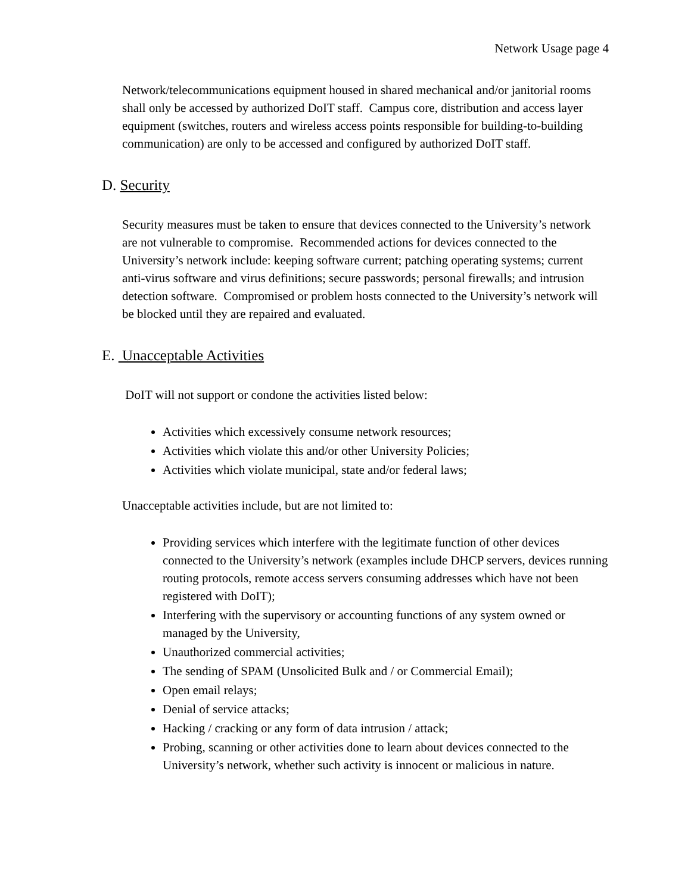Network Usage page 4
Network/telecommunications equipment housed in shared mechanical and/or janitorial rooms shall only be accessed by authorized DoIT staff. Campus core, distribution and access layer equipment (switches, routers and wireless access points responsible for building-to-building communication) are only to be accessed and configured by authorized DoIT staff.
D. Security
Security measures must be taken to ensure that devices connected to the University’s network are not vulnerable to compromise. Recommended actions for devices connected to the University’s network include: keeping software current; patching operating systems; current anti-virus software and virus definitions; secure passwords; personal firewalls; and intrusion detection software. Compromised or problem hosts connected to the University’s network will be blocked until they are repaired and evaluated.
E. Unacceptable Activities
DoIT will not support or condone the activities listed below:
Activities which excessively consume network resources;
Activities which violate this and/or other University Policies;
Activities which violate municipal, state and/or federal laws;
Unacceptable activities include, but are not limited to:
Providing services which interfere with the legitimate function of other devices connected to the University’s network (examples include DHCP servers, devices running routing protocols, remote access servers consuming addresses which have not been registered with DoIT);
Interfering with the supervisory or accounting functions of any system owned or managed by the University,
Unauthorized commercial activities;
The sending of SPAM (Unsolicited Bulk and / or Commercial Email);
Open email relays;
Denial of service attacks;
Hacking / cracking or any form of data intrusion / attack;
Probing, scanning or other activities done to learn about devices connected to the University’s network, whether such activity is innocent or malicious in nature.